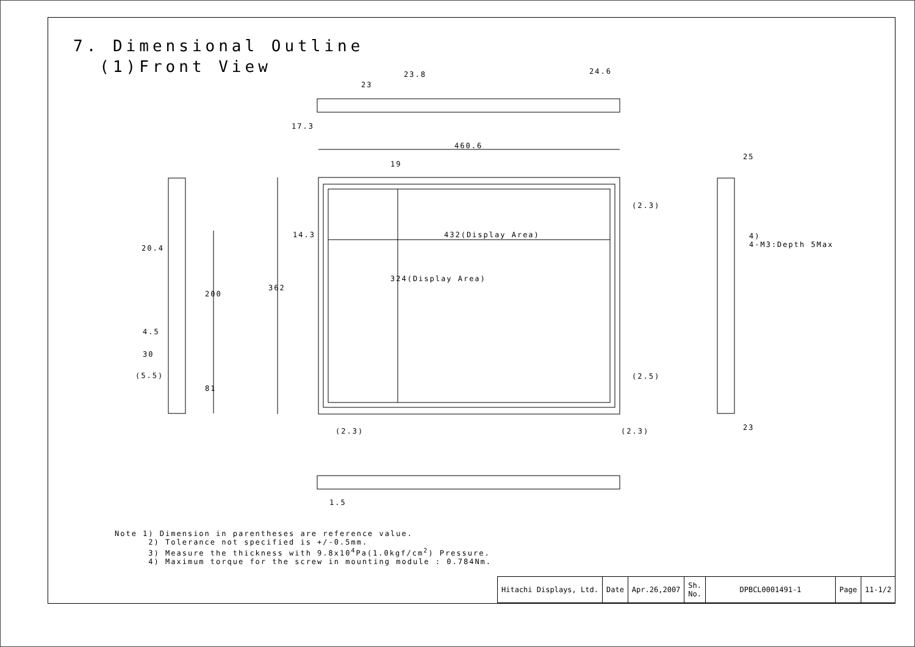7. Dimensional Outline
(1)Front View
460.6
362
432(Display Area)
324(Display Area)
14.3
19
(2.3)
(2.5)
(2.3) (2.3)
1.5
23
23.8 24.6
17.3
20.4
200
4.5
30
(5.5)
81
25
23
4)
4-M3:Depth 5Max
Note 1) Dimension in parentheses are reference value. 2) Tolerance not specified is +/-0.5mm. 3) Measure the thickness with 9.8x10<sup>4</sup>Pa(1.0kgf/cm<sup>2</sup>) Pressure. 4) Maximum torque for the screw in mounting module : 0.784Nm.
| Hitachi Displays, Ltd. | Date | Apr.26,2007 | Sh. No. | DPBCL0001491-1 | Page | 11-1/2 |